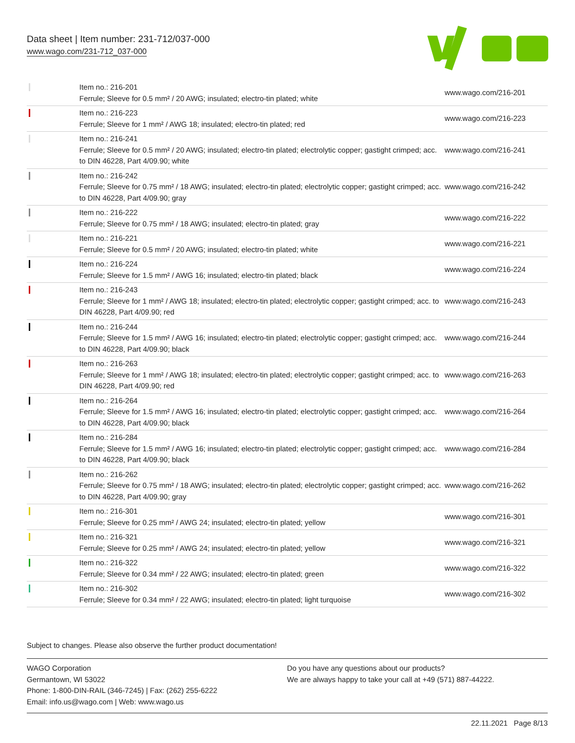Data sheet | Item number: 231-712/037-000
www.wago.com/231-712_037-000
| | Item no.: 216-201 Ferrule; Sleeve for 0.5 mm² / 20 AWG; insulated; electro-tin plated; white | www.wago.com/216-201 |
| | Item no.: 216-223 Ferrule; Sleeve for 1 mm² / AWG 18; insulated; electro-tin plated; red | www.wago.com/216-223 |
| | Item no.: 216-241 Ferrule; Sleeve for 0.5 mm² / 20 AWG; insulated; electro-tin plated; electrolytic copper; gastight crimped; acc. to DIN 46228, Part 4/09.90; white | www.wago.com/216-241 |
| | Item no.: 216-242 Ferrule; Sleeve for 0.75 mm² / 18 AWG; insulated; electro-tin plated; electrolytic copper; gastight crimped; acc. to DIN 46228, Part 4/09.90; gray | www.wago.com/216-242 |
| | Item no.: 216-222 Ferrule; Sleeve for 0.75 mm² / 18 AWG; insulated; electro-tin plated; gray | www.wago.com/216-222 |
| | Item no.: 216-221 Ferrule; Sleeve for 0.5 mm² / 20 AWG; insulated; electro-tin plated; white | www.wago.com/216-221 |
| | Item no.: 216-224 Ferrule; Sleeve for 1.5 mm² / AWG 16; insulated; electro-tin plated; black | www.wago.com/216-224 |
| | Item no.: 216-243 Ferrule; Sleeve for 1 mm² / AWG 18; insulated; electro-tin plated; electrolytic copper; gastight crimped; acc. to DIN 46228, Part 4/09.90; red | www.wago.com/216-243 |
| | Item no.: 216-244 Ferrule; Sleeve for 1.5 mm² / AWG 16; insulated; electro-tin plated; electrolytic copper; gastight crimped; acc. to DIN 46228, Part 4/09.90; black | www.wago.com/216-244 |
| | Item no.: 216-263 Ferrule; Sleeve for 1 mm² / AWG 18; insulated; electro-tin plated; electrolytic copper; gastight crimped; acc. to DIN 46228, Part 4/09.90; red | www.wago.com/216-263 |
| | Item no.: 216-264 Ferrule; Sleeve for 1.5 mm² / AWG 16; insulated; electro-tin plated; electrolytic copper; gastight crimped; acc. to DIN 46228, Part 4/09.90; black | www.wago.com/216-264 |
| | Item no.: 216-284 Ferrule; Sleeve for 1.5 mm² / AWG 16; insulated; electro-tin plated; electrolytic copper; gastight crimped; acc. to DIN 46228, Part 4/09.90; black | www.wago.com/216-284 |
| | Item no.: 216-262 Ferrule; Sleeve for 0.75 mm² / 18 AWG; insulated; electro-tin plated; electrolytic copper; gastight crimped; acc. to DIN 46228, Part 4/09.90; gray | www.wago.com/216-262 |
| | Item no.: 216-301 Ferrule; Sleeve for 0.25 mm² / AWG 24; insulated; electro-tin plated; yellow | www.wago.com/216-301 |
| | Item no.: 216-321 Ferrule; Sleeve for 0.25 mm² / AWG 24; insulated; electro-tin plated; yellow | www.wago.com/216-321 |
| | Item no.: 216-322 Ferrule; Sleeve for 0.34 mm² / 22 AWG; insulated; electro-tin plated; green | www.wago.com/216-322 |
| | Item no.: 216-302 Ferrule; Sleeve for 0.34 mm² / 22 AWG; insulated; electro-tin plated; light turquoise | www.wago.com/216-302 |
Subject to changes. Please also observe the further product documentation!
WAGO Corporation
Germantown, WI 53022
Phone: 1-800-DIN-RAIL (346-7245) | Fax: (262) 255-6222
Email: info.us@wago.com | Web: www.wago.us
Do you have any questions about our products?
We are always happy to take your call at +49 (571) 887-44222.
22.11.2021 Page 8/13